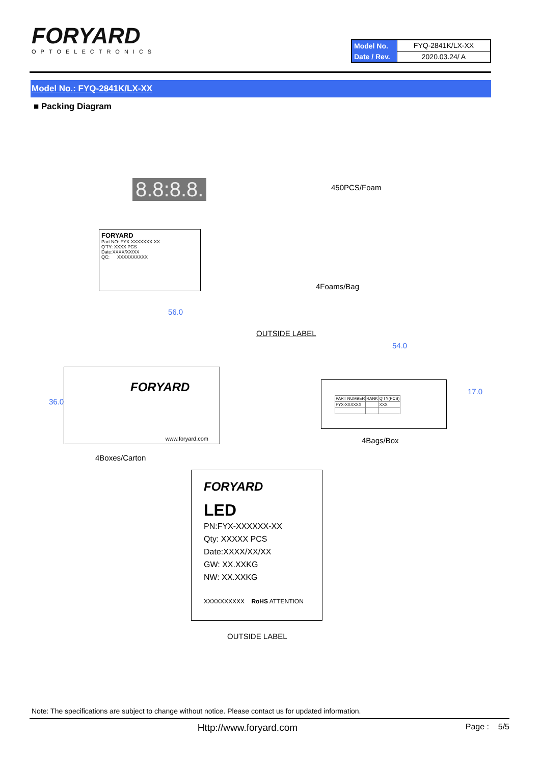FORYARD
OPTOELECTRONICS
| Model No. | FYQ-2841K/LX-XX |
| Date / Rev. | 2020.03.24/ A |
Model No.: FYQ-2841K/LX-XX
■ Packing Diagram
8.8:8.8. 450PCS/Foam
FORYARD
Part NO: FYX-XXXXXXX-XX
Q'TY: XXXX PCS
Date:XXXX/XX/XX
QC: XXXXXXXXXX
4Foams/Bag
56.0
OUTSIDE LABEL
54.0
FORYARD
www.foryard.com
| PART NUMBER | RANK | Q'TY(PCS) |
| FYX-XXXXXX | | XXX |
17.0
36.0
4Bags/Box
4Boxes/Carton
FORYARD
LED
PN:FYX-XXXXXX-XX
Qty: XXXXX PCS
Date:XXXX/XX/XX
GW: XX.XXKG
NW: XX.XXKG
XXXXXXXXXX RoHS ATTENTION
OUTSIDE LABEL
Note: The specifications are subject to change without notice. Please contact us for updated information.
Http://www.foryard.com Page : 5/5